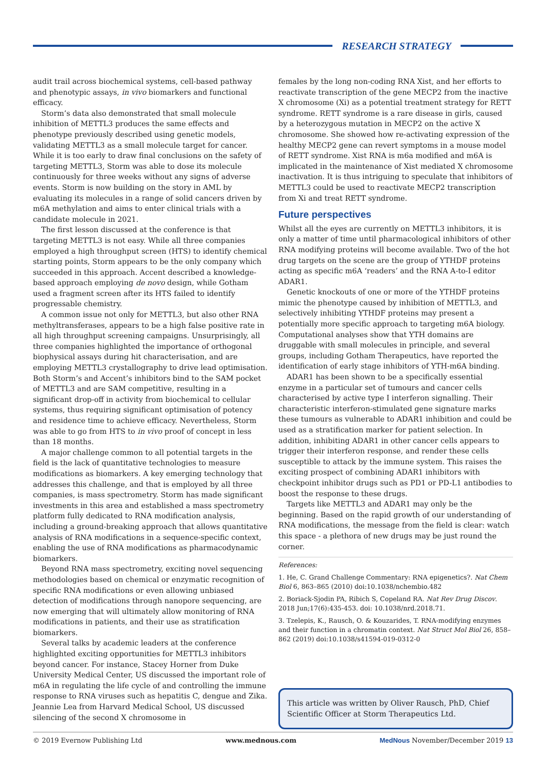RESEARCH STRATEGY
audit trail across biochemical systems, cell-based pathway and phenotypic assays, in vivo biomarkers and functional efficacy.
Storm’s data also demonstrated that small molecule inhibition of METTL3 produces the same effects and phenotype previously described using genetic models, validating METTL3 as a small molecule target for cancer. While it is too early to draw final conclusions on the safety of targeting METTL3, Storm was able to dose its molecule continuously for three weeks without any signs of adverse events. Storm is now building on the story in AML by evaluating its molecules in a range of solid cancers driven by m6A methylation and aims to enter clinical trials with a candidate molecule in 2021.
The first lesson discussed at the conference is that targeting METTL3 is not easy. While all three companies employed a high throughput screen (HTS) to identify chemical starting points, Storm appears to be the only company which succeeded in this approach. Accent described a knowledge-based approach employing de novo design, while Gotham used a fragment screen after its HTS failed to identify progressable chemistry.
A common issue not only for METTL3, but also other RNA methyltransferases, appears to be a high false positive rate in all high throughput screening campaigns. Unsurprisingly, all three companies highlighted the importance of orthogonal biophysical assays during hit characterisation, and are employing METTL3 crystallography to drive lead optimisation. Both Storm’s and Accent’s inhibitors bind to the SAM pocket of METTL3 and are SAM competitive, resulting in a significant drop-off in activity from biochemical to cellular systems, thus requiring significant optimisation of potency and residence time to achieve efficacy. Nevertheless, Storm was able to go from HTS to in vivo proof of concept in less than 18 months.
A major challenge common to all potential targets in the field is the lack of quantitative technologies to measure modifications as biomarkers. A key emerging technology that addresses this challenge, and that is employed by all three companies, is mass spectrometry. Storm has made significant investments in this area and established a mass spectrometry platform fully dedicated to RNA modification analysis, including a ground-breaking approach that allows quantitative analysis of RNA modifications in a sequence-specific context, enabling the use of RNA modifications as pharmacodynamic biomarkers.
Beyond RNA mass spectrometry, exciting novel sequencing methodologies based on chemical or enzymatic recognition of specific RNA modifications or even allowing unbiased detection of modifications through nanopore sequencing, are now emerging that will ultimately allow monitoring of RNA modifications in patients, and their use as stratification biomarkers.
Several talks by academic leaders at the conference highlighted exciting opportunities for METTL3 inhibitors beyond cancer. For instance, Stacey Horner from Duke University Medical Center, US discussed the important role of m6A in regulating the life cycle of and controlling the immune response to RNA viruses such as hepatitis C, dengue and Zika. Jeannie Lea from Harvard Medical School, US discussed silencing of the second X chromosome in
females by the long non-coding RNA Xist, and her efforts to reactivate transcription of the gene MECP2 from the inactive X chromosome (Xi) as a potential treatment strategy for RETT syndrome. RETT syndrome is a rare disease in girls, caused by a heterozygous mutation in MECP2 on the active X chromosome. She showed how re-activating expression of the healthy MECP2 gene can revert symptoms in a mouse model of RETT syndrome. Xist RNA is m6a modified and m6A is implicated in the maintenance of Xist mediated X chromosome inactivation. It is thus intriguing to speculate that inhibitors of METTL3 could be used to reactivate MECP2 transcription from Xi and treat RETT syndrome.
Future perspectives
Whilst all the eyes are currently on METTL3 inhibitors, it is only a matter of time until pharmacological inhibitors of other RNA modifying proteins will become available. Two of the hot drug targets on the scene are the group of YTHDF proteins acting as specific m6A ‘readers’ and the RNA A-to-I editor ADAR1.
Genetic knockouts of one or more of the YTHDF proteins mimic the phenotype caused by inhibition of METTL3, and selectively inhibiting YTHDF proteins may present a potentially more specific approach to targeting m6A biology. Computational analyses show that YTH domains are druggable with small molecules in principle, and several groups, including Gotham Therapeutics, have reported the identification of early stage inhibitors of YTH-m6A binding.
ADAR1 has been shown to be a specifically essential enzyme in a particular set of tumours and cancer cells characterised by active type I interferon signalling. Their characteristic interferon-stimulated gene signature marks these tumours as vulnerable to ADAR1 inhibition and could be used as a stratification marker for patient selection. In addition, inhibiting ADAR1 in other cancer cells appears to trigger their interferon response, and render these cells susceptible to attack by the immune system. This raises the exciting prospect of combining ADAR1 inhibitors with checkpoint inhibitor drugs such as PD1 or PD-L1 antibodies to boost the response to these drugs.
Targets like METTL3 and ADAR1 may only be the beginning. Based on the rapid growth of our understanding of RNA modifications, the message from the field is clear: watch this space - a plethora of new drugs may be just round the corner.
References:
1. He, C. Grand Challenge Commentary: RNA epigenetics?. Nat Chem Biol 6, 863–865 (2010) doi:10.1038/nchembio.482
2. Boriack-Sjodin PA, Ribich S, Copeland RA. Nat Rev Drug Discov. 2018 Jun;17(6):435-453. doi: 10.1038/nrd.2018.71.
3. Tzelepis, K., Rausch, O. & Kouzarides, T. RNA-modifying enzymes and their function in a chromatin context. Nat Struct Mol Biol 26, 858–862 (2019) doi:10.1038/s41594-019-0312-0
This article was written by Oliver Rausch, PhD, Chief Scientific Officer at Storm Therapeutics Ltd.
© 2019 Evernow Publishing Ltd www.mednous.com MedNous November/December 2019 13